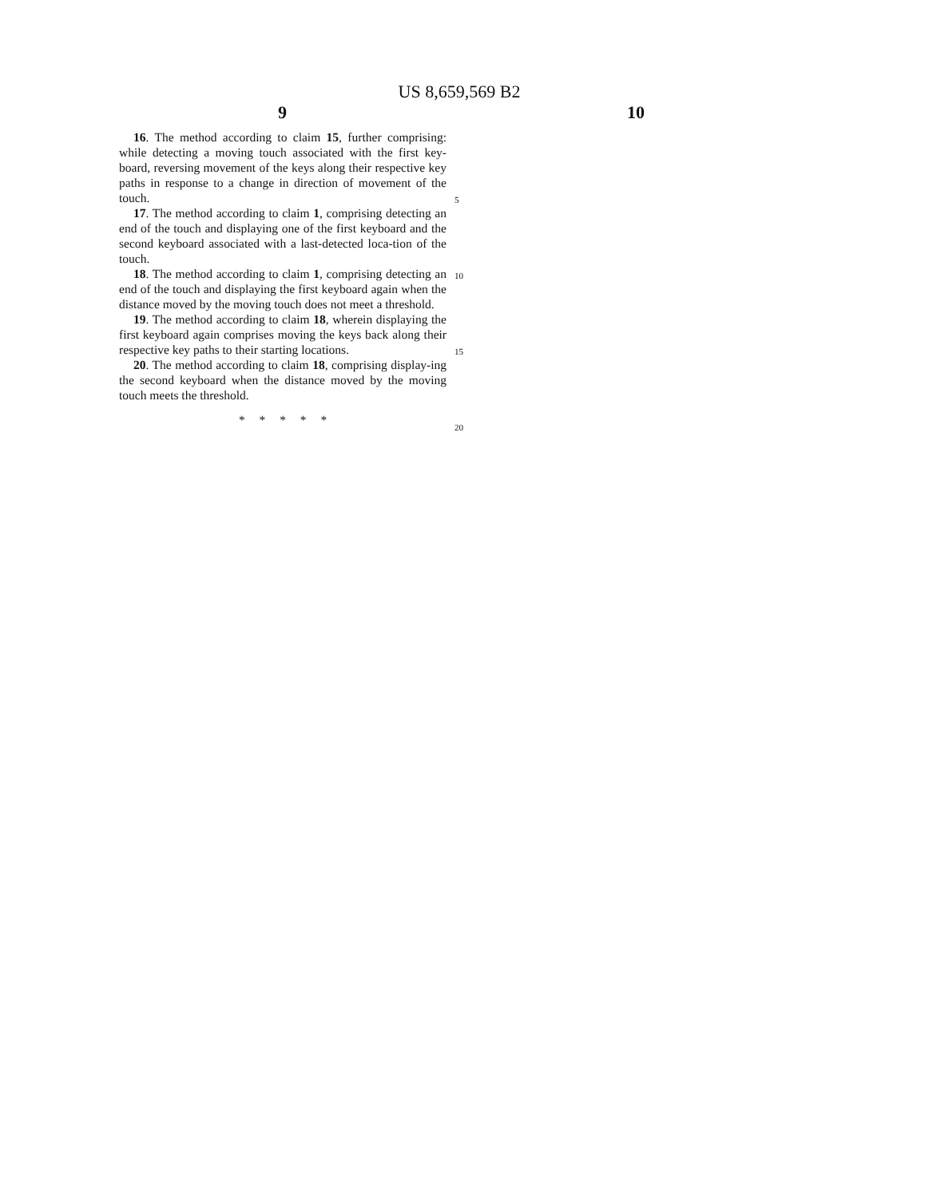US 8,659,569 B2
9 10
16. The method according to claim 15, further comprising: while detecting a moving touch associated with the first key-board, reversing movement of the keys along their respective key paths in response to a change in direction of movement of the touch.
17. The method according to claim 1, comprising detecting an end of the touch and displaying one of the first keyboard and the second keyboard associated with a last-detected loca-tion of the touch.
18. The method according to claim 1, comprising detecting an end of the touch and displaying the first keyboard again when the distance moved by the moving touch does not meet a threshold.
19. The method according to claim 18, wherein displaying the first keyboard again comprises moving the keys back along their respective key paths to their starting locations.
20. The method according to claim 18, comprising display-ing the second keyboard when the distance moved by the moving touch meets the threshold.
* * * * *
5
10
15
20